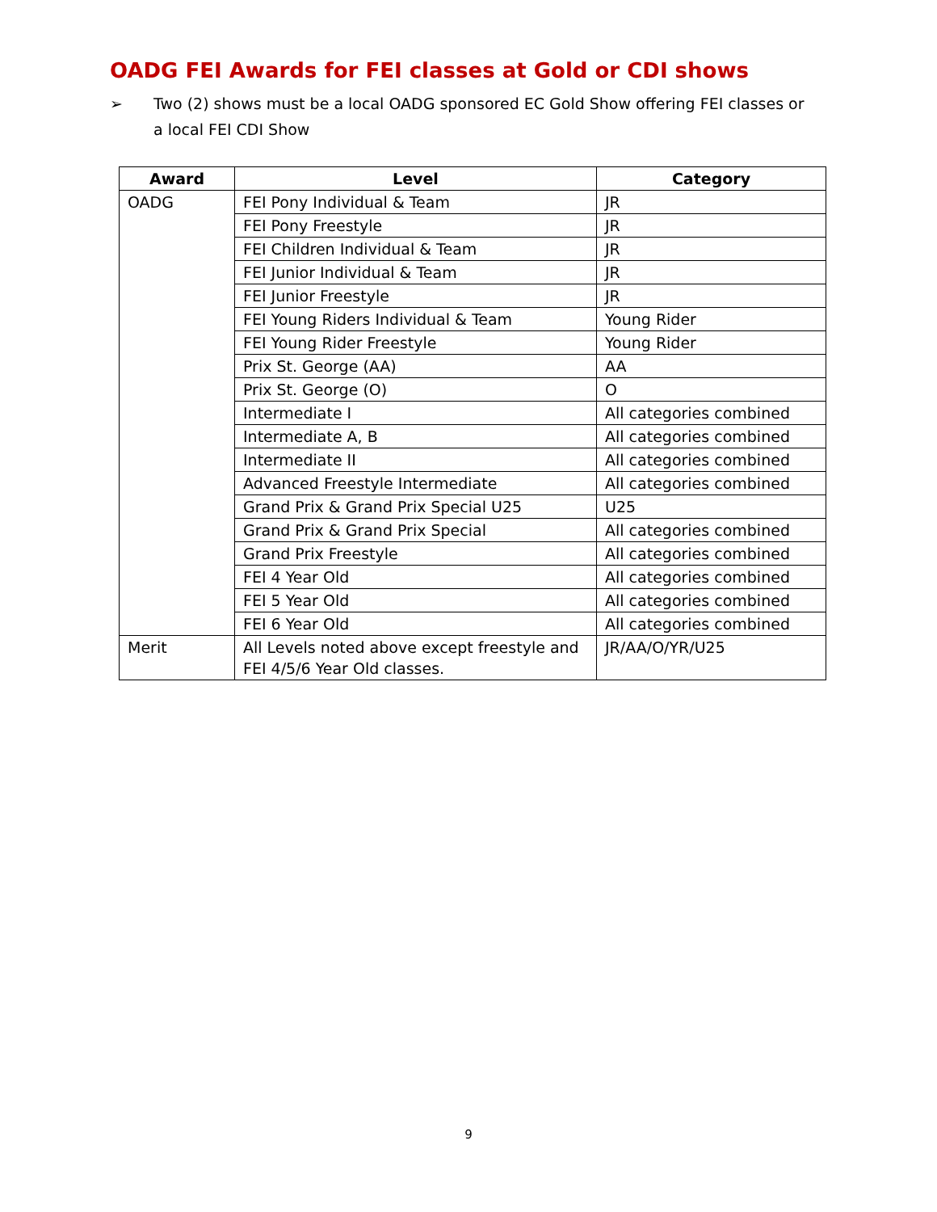OADG FEI Awards for FEI classes at Gold or CDI shows
➢ Two (2) shows must be a local OADG sponsored EC Gold Show offering FEI classes or a local FEI CDI Show
| Award | Level | Category |
| --- | --- | --- |
| OADG | FEI Pony Individual & Team | JR |
| | FEI Pony Freestyle | JR |
| | FEI Children Individual & Team | JR |
| | FEI Junior Individual & Team | JR |
| | FEI Junior Freestyle | JR |
| | FEI Young Riders Individual & Team | Young Rider |
| | FEI Young Rider Freestyle | Young Rider |
| | Prix St. George (AA) | AA |
| | Prix St. George (O) | O |
| | Intermediate I | All categories combined |
| | Intermediate A, B | All categories combined |
| | Intermediate II | All categories combined |
| | Advanced Freestyle Intermediate | All categories combined |
| | Grand Prix & Grand Prix Special U25 | U25 |
| | Grand Prix & Grand Prix Special | All categories combined |
| | Grand Prix Freestyle | All categories combined |
| | FEI 4 Year Old | All categories combined |
| | FEI 5 Year Old | All categories combined |
| | FEI 6 Year Old | All categories combined |
| Merit | All Levels noted above except freestyle and FEI 4/5/6 Year Old classes. | JR/AA/O/YR/U25 |
9